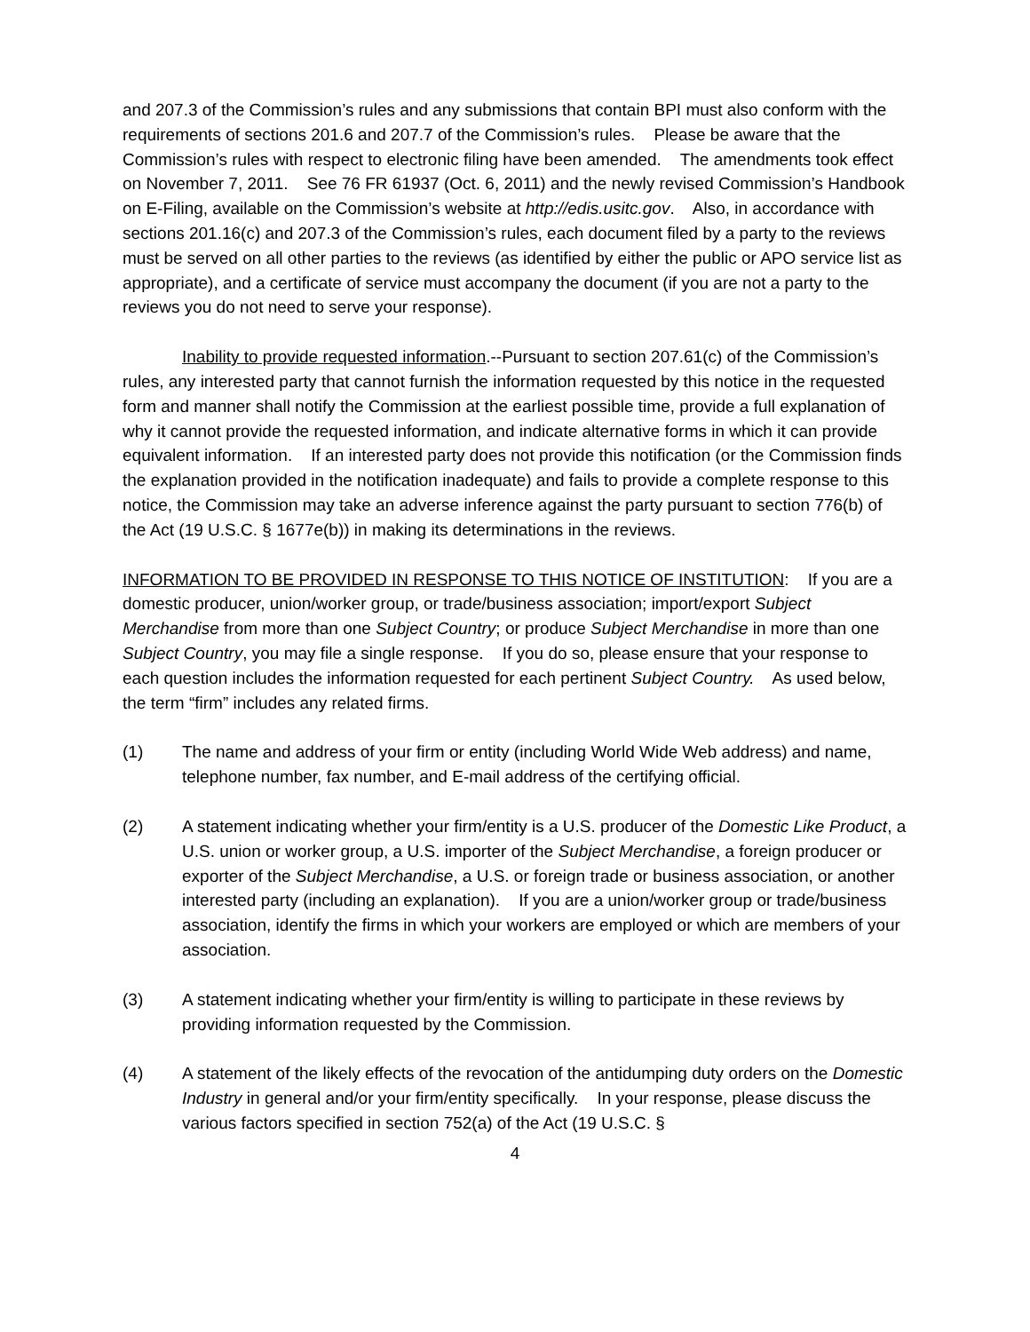and 207.3 of the Commission’s rules and any submissions that contain BPI must also conform with the requirements of sections 201.6 and 207.7 of the Commission’s rules. Please be aware that the Commission’s rules with respect to electronic filing have been amended. The amendments took effect on November 7, 2011. See 76 FR 61937 (Oct. 6, 2011) and the newly revised Commission’s Handbook on E-Filing, available on the Commission’s website at http://edis.usitc.gov. Also, in accordance with sections 201.16(c) and 207.3 of the Commission’s rules, each document filed by a party to the reviews must be served on all other parties to the reviews (as identified by either the public or APO service list as appropriate), and a certificate of service must accompany the document (if you are not a party to the reviews you do not need to serve your response).
Inability to provide requested information.--Pursuant to section 207.61(c) of the Commission’s rules, any interested party that cannot furnish the information requested by this notice in the requested form and manner shall notify the Commission at the earliest possible time, provide a full explanation of why it cannot provide the requested information, and indicate alternative forms in which it can provide equivalent information. If an interested party does not provide this notification (or the Commission finds the explanation provided in the notification inadequate) and fails to provide a complete response to this notice, the Commission may take an adverse inference against the party pursuant to section 776(b) of the Act (19 U.S.C. § 1677e(b)) in making its determinations in the reviews.
INFORMATION TO BE PROVIDED IN RESPONSE TO THIS NOTICE OF INSTITUTION: If you are a domestic producer, union/worker group, or trade/business association; import/export Subject Merchandise from more than one Subject Country; or produce Subject Merchandise in more than one Subject Country, you may file a single response. If you do so, please ensure that your response to each question includes the information requested for each pertinent Subject Country. As used below, the term “firm” includes any related firms.
(1) The name and address of your firm or entity (including World Wide Web address) and name, telephone number, fax number, and E-mail address of the certifying official.
(2) A statement indicating whether your firm/entity is a U.S. producer of the Domestic Like Product, a U.S. union or worker group, a U.S. importer of the Subject Merchandise, a foreign producer or exporter of the Subject Merchandise, a U.S. or foreign trade or business association, or another interested party (including an explanation). If you are a union/worker group or trade/business association, identify the firms in which your workers are employed or which are members of your association.
(3) A statement indicating whether your firm/entity is willing to participate in these reviews by providing information requested by the Commission.
(4) A statement of the likely effects of the revocation of the antidumping duty orders on the Domestic Industry in general and/or your firm/entity specifically. In your response, please discuss the various factors specified in section 752(a) of the Act (19 U.S.C. §
4